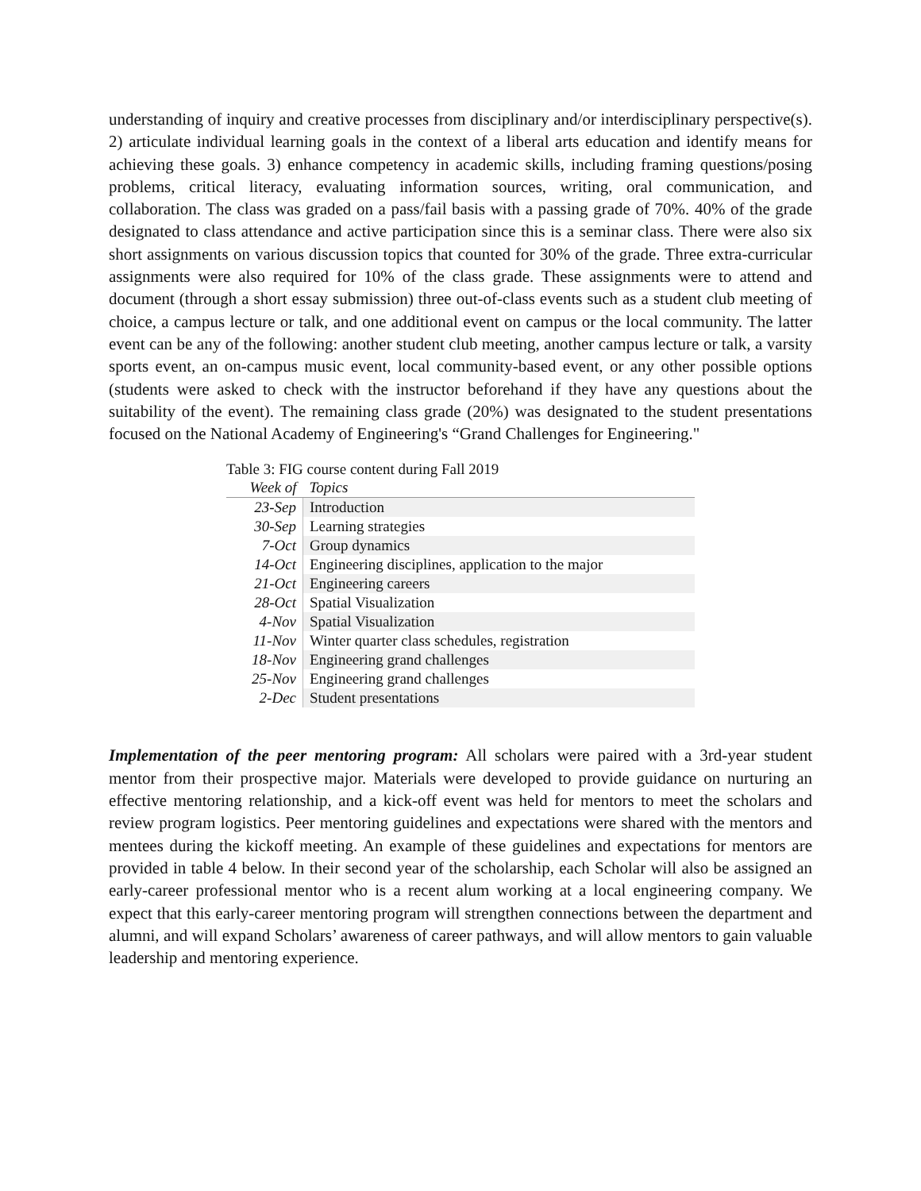understanding of inquiry and creative processes from disciplinary and/or interdisciplinary perspective(s). 2) articulate individual learning goals in the context of a liberal arts education and identify means for achieving these goals. 3) enhance competency in academic skills, including framing questions/posing problems, critical literacy, evaluating information sources, writing, oral communication, and collaboration. The class was graded on a pass/fail basis with a passing grade of 70%. 40% of the grade designated to class attendance and active participation since this is a seminar class. There were also six short assignments on various discussion topics that counted for 30% of the grade. Three extra-curricular assignments were also required for 10% of the class grade. These assignments were to attend and document (through a short essay submission) three out-of-class events such as a student club meeting of choice, a campus lecture or talk, and one additional event on campus or the local community. The latter event can be any of the following: another student club meeting, another campus lecture or talk, a varsity sports event, an on-campus music event, local community-based event, or any other possible options (students were asked to check with the instructor beforehand if they have any questions about the suitability of the event). The remaining class grade (20%) was designated to the student presentations focused on the National Academy of Engineering's “Grand Challenges for Engineering."
Table 3: FIG course content during Fall 2019
| Week of | Topics |
| --- | --- |
| 23-Sep | Introduction |
| 30-Sep | Learning strategies |
| 7-Oct | Group dynamics |
| 14-Oct | Engineering disciplines, application to the major |
| 21-Oct | Engineering careers |
| 28-Oct | Spatial Visualization |
| 4-Nov | Spatial Visualization |
| 11-Nov | Winter quarter class schedules, registration |
| 18-Nov | Engineering grand challenges |
| 25-Nov | Engineering grand challenges |
| 2-Dec | Student presentations |
Implementation of the peer mentoring program: All scholars were paired with a 3rd-year student mentor from their prospective major. Materials were developed to provide guidance on nurturing an effective mentoring relationship, and a kick-off event was held for mentors to meet the scholars and review program logistics. Peer mentoring guidelines and expectations were shared with the mentors and mentees during the kickoff meeting. An example of these guidelines and expectations for mentors are provided in table 4 below. In their second year of the scholarship, each Scholar will also be assigned an early-career professional mentor who is a recent alum working at a local engineering company. We expect that this early-career mentoring program will strengthen connections between the department and alumni, and will expand Scholars’ awareness of career pathways, and will allow mentors to gain valuable leadership and mentoring experience.